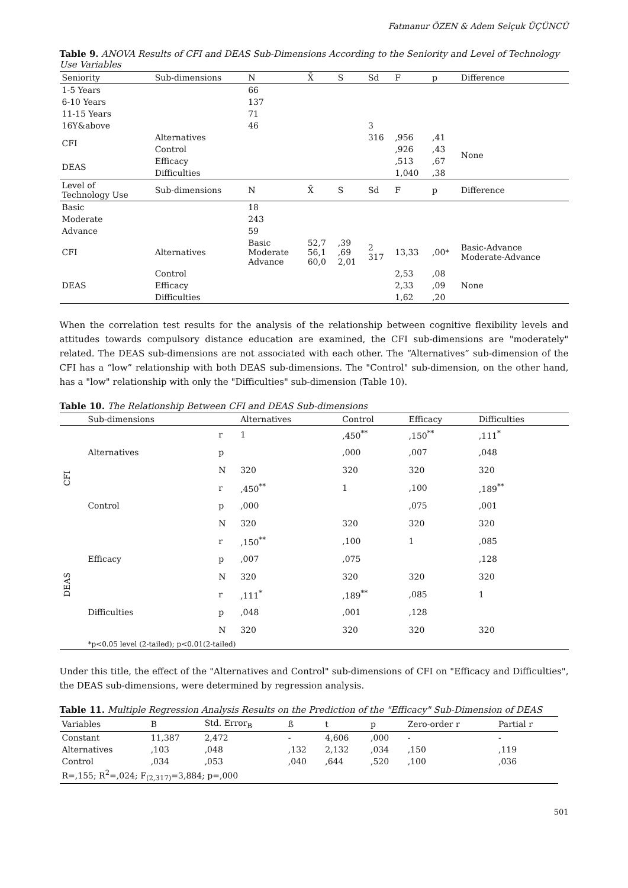Fatmanur ÖZEN & Adem Selçuk ÜÇÜNCÜ
Table 9. ANOVA Results of CFI and DEAS Sub-Dimensions According to the Seniority and Level of Technology Use Variables
| Seniority | Sub-dimensions | N | X̄ | S | Sd | F | p | Difference |
| --- | --- | --- | --- | --- | --- | --- | --- | --- |
| 1-5 Years | | 66 | | | | | | |
| 6-10 Years | | 137 | | | | | | |
| 11-15 Years | | 71 | | | | | | |
| 16Y&above | | 46 | | | 3 | | | |
| CFI | Alternatives | | | | 316 | ,956 | ,41 | None |
| | Control | | | | | ,926 | ,43 | |
| DEAS | Efficacy | | | | | ,513 | ,67 | |
| | Difficulties | | | | | 1,040 | ,38 | |
| Level of Technology Use | Sub-dimensions | N | X̄ | S | Sd | F | p | Difference |
| Basic | | 18 | | | | | | |
| Moderate | | 243 | | | | | | |
| Advance | | 59 | | | | | | |
| CFI | Alternatives | Basic Moderate Advance | 52,7 56,1 60,0 | ,39 ,69 2,01 | 2 317 | 13,33 | ,00* | Basic-Advance Moderate-Advance |
| DEAS | Control | | | | | 2,53 | ,08 | None |
| | Efficacy | | | | | 2,33 | ,09 | |
| | Difficulties | | | | | 1,62 | ,20 | |
When the correlation test results for the analysis of the relationship between cognitive flexibility levels and attitudes towards compulsory distance education are examined, the CFI sub-dimensions are "moderately" related. The DEAS sub-dimensions are not associated with each other. The “Alternatives” sub-dimension of the CFI has a “low” relationship with both DEAS sub-dimensions. The "Control" sub-dimension, on the other hand, has a "low" relationship with only the "Difficulties" sub-dimension (Table 10).
Table 10. The Relationship Between CFI and DEAS Sub-dimensions
| | Sub-dimensions | | Alternatives | Control | Efficacy | Difficulties |
| --- | --- | --- | --- | --- | --- | --- |
| CFI | Alternatives | r | 1 | ,450<sup>**</sup> | ,150<sup>**</sup> | ,111<sup>*</sup> |
| | | p | | ,000 | ,007 | ,048 |
| | | N | 320 | 320 | 320 | 320 |
| | Control | r | ,450<sup>**</sup> | 1 | ,100 | ,189<sup>**</sup> |
| | | p | ,000 | | ,075 | ,001 |
| | | N | 320 | 320 | 320 | 320 |
| DEAS | Efficacy | r | ,150<sup>**</sup> | ,100 | 1 | ,085 |
| | | p | ,007 | ,075 | | ,128 |
| | | N | 320 | 320 | 320 | 320 |
| | Difficulties | r | ,111<sup>*</sup> | ,189<sup>**</sup> | ,085 | 1 |
| | | p | ,048 | ,001 | ,128 | |
| | | N | 320 | 320 | 320 | 320 |
| | *p<0.05 level (2-tailed); p<0.01(2-tailed) | | | | | |
Under this title, the effect of the "Alternatives and Control" sub-dimensions of CFI on "Efficacy and Difficulties", the DEAS sub-dimensions, were determined by regression analysis.
Table 11. Multiple Regression Analysis Results on the Prediction of the "Efficacy" Sub-Dimension of DEAS
| Variables | B | Std. Error<sub>B</sub> | ß | t | p | Zero-order r | Partial r |
| --- | --- | --- | --- | --- | --- | --- | --- |
| Constant | 11,387 | 2,472 | - | 4,606 | ,000 | - | - |
| Alternatives | ,103 | ,048 | ,132 | 2,132 | ,034 | ,150 | ,119 |
| Control | ,034 | ,053 | ,040 | ,644 | ,520 | ,100 | ,036 |
| R=,155; R<sup>2</sup>=,024; F<sub>(2,317)</sub>=3,884; p=,000 | | | | | | | |
501